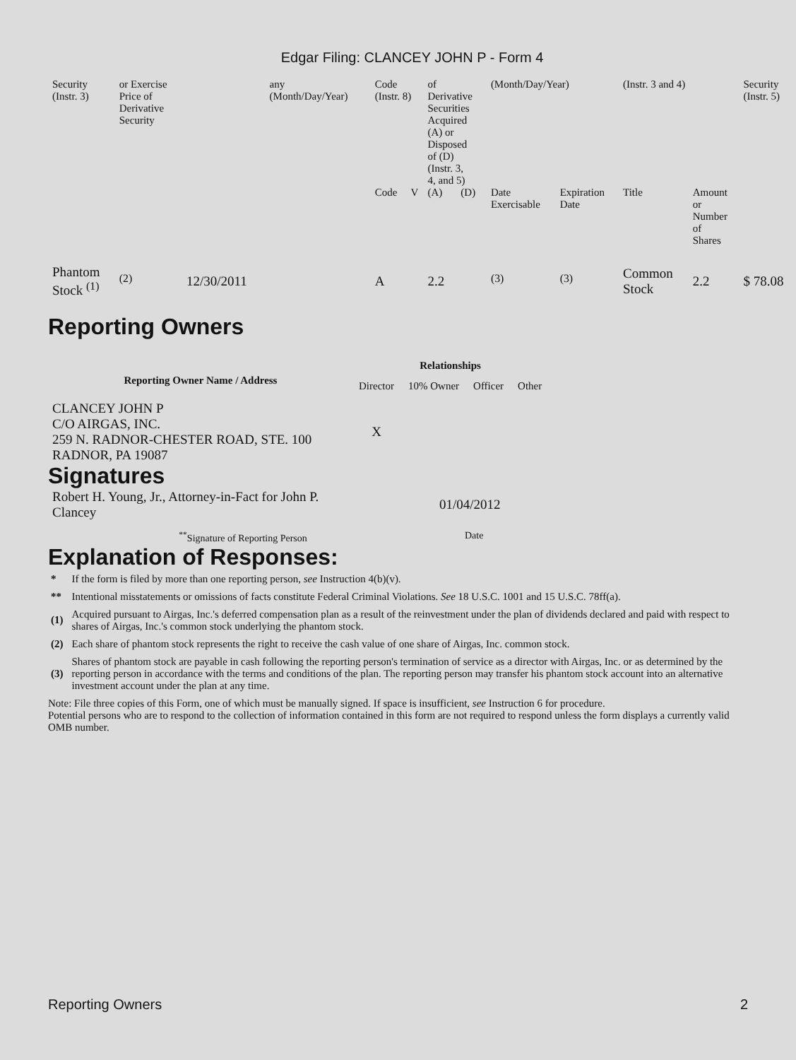Edgar Filing: CLANCEY JOHN P - Form 4
| Security (Instr. 3) | or Exercise Price of Derivative Security | | any (Month/Day/Year) | Code (Instr. 8) | | of Derivative Securities Acquired (A) or Disposed of (D) (Instr. 3, 4, and 5) | | (Month/Day/Year) | | (Instr. 3 and 4) | | Security (Instr. 5) |
| | | | | Code | V | (A) | (D) | Date Exercisable | Expiration Date | Title | Amount or Number of Shares | |
| Phantom Stock <sup>(1)</sup> | <sup>(2)</sup> | 12/30/2011 | | A | | 2.2 | | <sup>(3)</sup> | <sup>(3)</sup> | Common Stock | 2.2 | $ 78.08 |
Reporting Owners
| Reporting Owner Name / Address | Relationships | | | |
| --- | --- | --- | --- | --- |
| | Director | 10% Owner | Officer | Other |
| CLANCEY JOHN P C/O AIRGAS, INC. 259 N. RADNOR-CHESTER ROAD, STE. 100 RADNOR, PA 19087 | X | | | |
Signatures
| Robert H. Young, Jr., Attorney-in-Fact for John P. Clancey | 01/04/2012 |
| <sup>**</sup> Signature of Reporting Person | Date |
Explanation of Responses:
| * | If the form is filed by more than one reporting person, see Instruction 4(b)(v). |
| ** | Intentional misstatements or omissions of facts constitute Federal Criminal Violations. See 18 U.S.C. 1001 and 15 U.S.C. 78ff(a). |
| (1) | Acquired pursuant to Airgas, Inc.'s deferred compensation plan as a result of the reinvestment under the plan of dividends declared and paid with respect to shares of Airgas, Inc.'s common stock underlying the phantom stock. |
| (2) | Each share of phantom stock represents the right to receive the cash value of one share of Airgas, Inc. common stock. |
| (3) | Shares of phantom stock are payable in cash following the reporting person's termination of service as a director with Airgas, Inc. or as determined by the reporting person in accordance with the terms and conditions of the plan. The reporting person may transfer his phantom stock account into an alternative investment account under the plan at any time. |
Note: File three copies of this Form, one of which must be manually signed. If space is insufficient, see Instruction 6 for procedure.
Potential persons who are to respond to the collection of information contained in this form are not required to respond unless the form displays a currently valid OMB number.
Reporting Owners 2